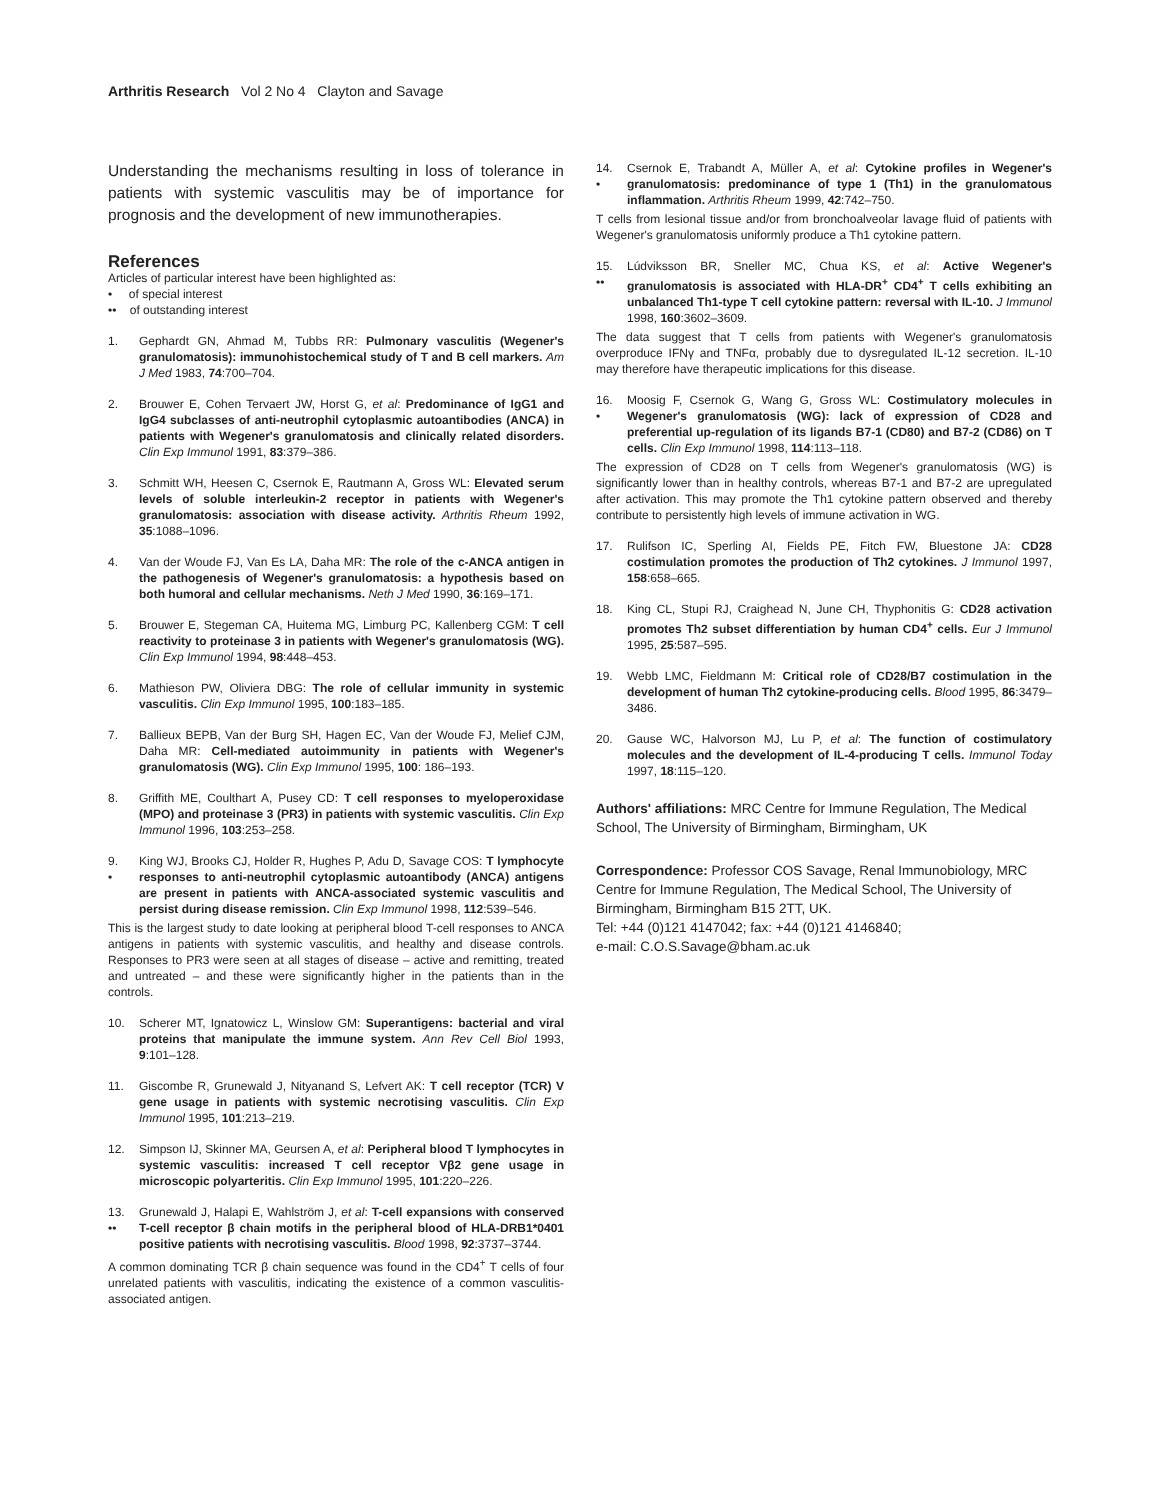Arthritis Research Vol 2 No 4 Clayton and Savage
Understanding the mechanisms resulting in loss of tolerance in patients with systemic vasculitis may be of importance for prognosis and the development of new immunotherapies.
References
Articles of particular interest have been highlighted as:
• of special interest
•• of outstanding interest
1. Gephardt GN, Ahmad M, Tubbs RR: Pulmonary vasculitis (Wegener's granulomatosis): immunohistochemical study of T and B cell markers. Am J Med 1983, 74:700–704.
2. Brouwer E, Cohen Tervaert JW, Horst G, et al: Predominance of IgG1 and IgG4 subclasses of anti-neutrophil cytoplasmic autoantibodies (ANCA) in patients with Wegener's granulomatosis and clinically related disorders. Clin Exp Immunol 1991, 83:379–386.
3. Schmitt WH, Heesen C, Csernok E, Rautmann A, Gross WL: Elevated serum levels of soluble interleukin-2 receptor in patients with Wegener's granulomatosis: association with disease activity. Arthritis Rheum 1992, 35:1088–1096.
4. Van der Woude FJ, Van Es LA, Daha MR: The role of the c-ANCA antigen in the pathogenesis of Wegener's granulomatosis: a hypothesis based on both humoral and cellular mechanisms. Neth J Med 1990, 36:169–171.
5. Brouwer E, Stegeman CA, Huitema MG, Limburg PC, Kallenberg CGM: T cell reactivity to proteinase 3 in patients with Wegener's granulomatosis (WG). Clin Exp Immunol 1994, 98:448–453.
6. Mathieson PW, Oliviera DBG: The role of cellular immunity in systemic vasculitis. Clin Exp Immunol 1995, 100:183–185.
7. Ballieux BEPB, Van der Burg SH, Hagen EC, Van der Woude FJ, Melief CJM, Daha MR: Cell-mediated autoimmunity in patients with Wegener's granulomatosis (WG). Clin Exp Immunol 1995, 100: 186–193.
8. Griffith ME, Coulthart A, Pusey CD: T cell responses to myeloperoxidase (MPO) and proteinase 3 (PR3) in patients with systemic vasculitis. Clin Exp Immunol 1996, 103:253–258.
9.
• King WJ, Brooks CJ, Holder R, Hughes P, Adu D, Savage COS: T lymphocyte responses to anti-neutrophil cytoplasmic autoantibody (ANCA) antigens are present in patients with ANCA-associated systemic vasculitis and persist during disease remission. Clin Exp Immunol 1998, 112:539–546.
This is the largest study to date looking at peripheral blood T-cell responses to ANCA antigens in patients with systemic vasculitis, and healthy and disease controls. Responses to PR3 were seen at all stages of disease – active and remitting, treated and untreated – and these were significantly higher in the patients than in the controls.
10. Scherer MT, Ignatowicz L, Winslow GM: Superantigens: bacterial and viral proteins that manipulate the immune system. Ann Rev Cell Biol 1993, 9:101–128.
11. Giscombe R, Grunewald J, Nityanand S, Lefvert AK: T cell receptor (TCR) V gene usage in patients with systemic necrotising vasculitis. Clin Exp Immunol 1995, 101:213–219.
12. Simpson IJ, Skinner MA, Geursen A, et al: Peripheral blood T lymphocytes in systemic vasculitis: increased T cell receptor Vβ2 gene usage in microscopic polyarteritis. Clin Exp Immunol 1995, 101:220–226.
13.
•• Grunewald J, Halapi E, Wahlström J, et al: T-cell expansions with conserved T-cell receptor β chain motifs in the peripheral blood of HLA-DRB1*0401 positive patients with necrotising vasculitis. Blood 1998, 92:3737–3744.
A common dominating TCR β chain sequence was found in the CD4<sup>+</sup> T cells of four unrelated patients with vasculitis, indicating the existence of a common vasculitis-associated antigen.
14.
• Csernok E, Trabandt A, Müller A, et al: Cytokine profiles in Wegener's granulomatosis: predominance of type 1 (Th1) in the granulomatous inflammation. Arthritis Rheum 1999, 42:742–750.
T cells from lesional tissue and/or from bronchoalveolar lavage fluid of patients with Wegener's granulomatosis uniformly produce a Th1 cytokine pattern.
15.
•• Lúdviksson BR, Sneller MC, Chua KS, et al: Active Wegener's granulomatosis is associated with HLA-DR<sup>+</sup> CD4<sup>+</sup> T cells exhibiting an unbalanced Th1-type T cell cytokine pattern: reversal with IL-10. J Immunol 1998, 160:3602–3609.
The data suggest that T cells from patients with Wegener's granulomatosis overproduce IFNγ and TNFα, probably due to dysregulated IL-12 secretion. IL-10 may therefore have therapeutic implications for this disease.
16.
• Moosig F, Csernok G, Wang G, Gross WL: Costimulatory molecules in Wegener's granulomatosis (WG): lack of expression of CD28 and preferential up-regulation of its ligands B7-1 (CD80) and B7-2 (CD86) on T cells. Clin Exp Immunol 1998, 114:113–118.
The expression of CD28 on T cells from Wegener's granulomatosis (WG) is significantly lower than in healthy controls, whereas B7-1 and B7-2 are upregulated after activation. This may promote the Th1 cytokine pattern observed and thereby contribute to persistently high levels of immune activation in WG.
17. Rulifson IC, Sperling AI, Fields PE, Fitch FW, Bluestone JA: CD28 costimulation promotes the production of Th2 cytokines. J Immunol 1997, 158:658–665.
18. King CL, Stupi RJ, Craighead N, June CH, Thyphonitis G: CD28 activation promotes Th2 subset differentiation by human CD4<sup>+</sup> cells. Eur J Immunol 1995, 25:587–595.
19. Webb LMC, Fieldmann M: Critical role of CD28/B7 costimulation in the development of human Th2 cytokine-producing cells. Blood 1995, 86:3479–3486.
20. Gause WC, Halvorson MJ, Lu P, et al: The function of costimulatory molecules and the development of IL-4-producing T cells. Immunol Today 1997, 18:115–120.
Authors' affiliations: MRC Centre for Immune Regulation, The Medical School, The University of Birmingham, Birmingham, UK
Correspondence: Professor COS Savage, Renal Immunobiology, MRC Centre for Immune Regulation, The Medical School, The University of Birmingham, Birmingham B15 2TT, UK.
Tel: +44 (0)121 4147042; fax: +44 (0)121 4146840;
e-mail: C.O.S.Savage@bham.ac.uk